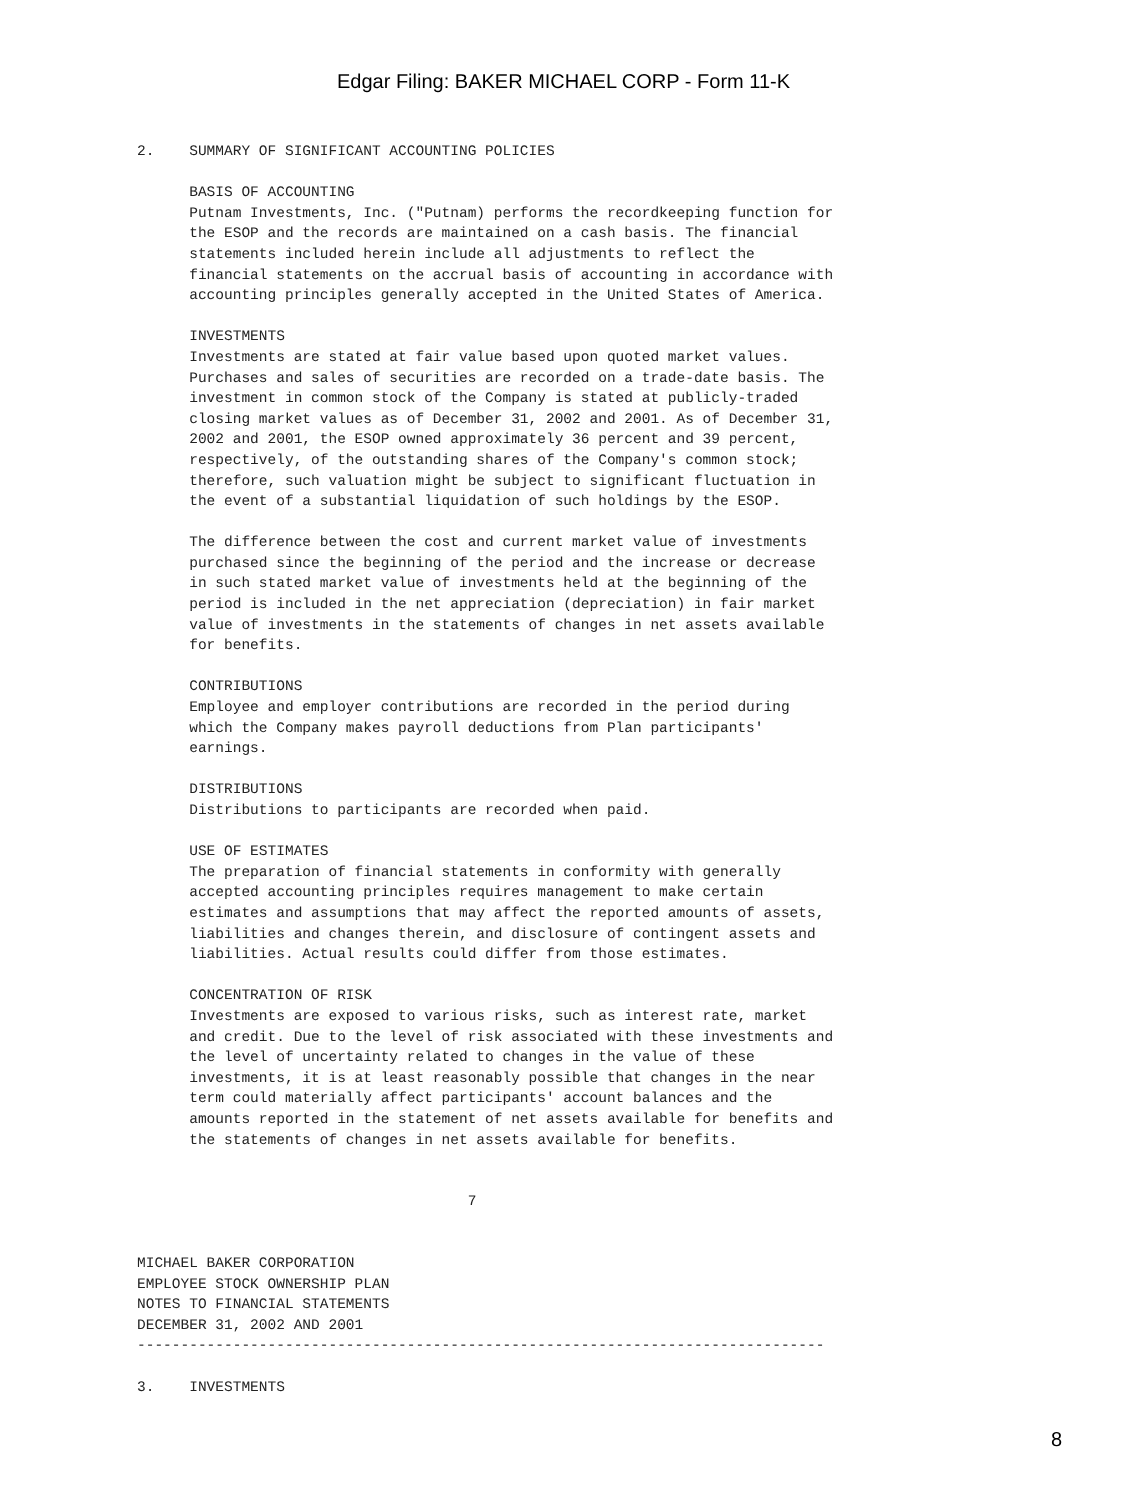Edgar Filing: BAKER MICHAEL CORP - Form 11-K
2.    SUMMARY OF SIGNIFICANT ACCOUNTING POLICIES

      BASIS OF ACCOUNTING
      Putnam Investments, Inc. ("Putnam) performs the recordkeeping function for
      the ESOP and the records are maintained on a cash basis. The financial
      statements included herein include all adjustments to reflect the
      financial statements on the accrual basis of accounting in accordance with
      accounting principles generally accepted in the United States of America.

      INVESTMENTS
      Investments are stated at fair value based upon quoted market values.
      Purchases and sales of securities are recorded on a trade-date basis. The
      investment in common stock of the Company is stated at publicly-traded
      closing market values as of December 31, 2002 and 2001. As of December 31,
      2002 and 2001, the ESOP owned approximately 36 percent and 39 percent,
      respectively, of the outstanding shares of the Company's common stock;
      therefore, such valuation might be subject to significant fluctuation in
      the event of a substantial liquidation of such holdings by the ESOP.

      The difference between the cost and current market value of investments
      purchased since the beginning of the period and the increase or decrease
      in such stated market value of investments held at the beginning of the
      period is included in the net appreciation (depreciation) in fair market
      value of investments in the statements of changes in net assets available
      for benefits.

      CONTRIBUTIONS
      Employee and employer contributions are recorded in the period during
      which the Company makes payroll deductions from Plan participants'
      earnings.

      DISTRIBUTIONS
      Distributions to participants are recorded when paid.

      USE OF ESTIMATES
      The preparation of financial statements in conformity with generally
      accepted accounting principles requires management to make certain
      estimates and assumptions that may affect the reported amounts of assets,
      liabilities and changes therein, and disclosure of contingent assets and
      liabilities. Actual results could differ from those estimates.

      CONCENTRATION OF RISK
      Investments are exposed to various risks, such as interest rate, market
      and credit. Due to the level of risk associated with these investments and
      the level of uncertainty related to changes in the value of these
      investments, it is at least reasonably possible that changes in the near
      term could materially affect participants' account balances and the
      amounts reported in the statement of net assets available for benefits and
      the statements of changes in net assets available for benefits.


                                      7


MICHAEL BAKER CORPORATION
EMPLOYEE STOCK OWNERSHIP PLAN
NOTES TO FINANCIAL STATEMENTS
DECEMBER 31, 2002 AND 2001
-------------------------------------------------------------------------------

3.    INVESTMENTS
8